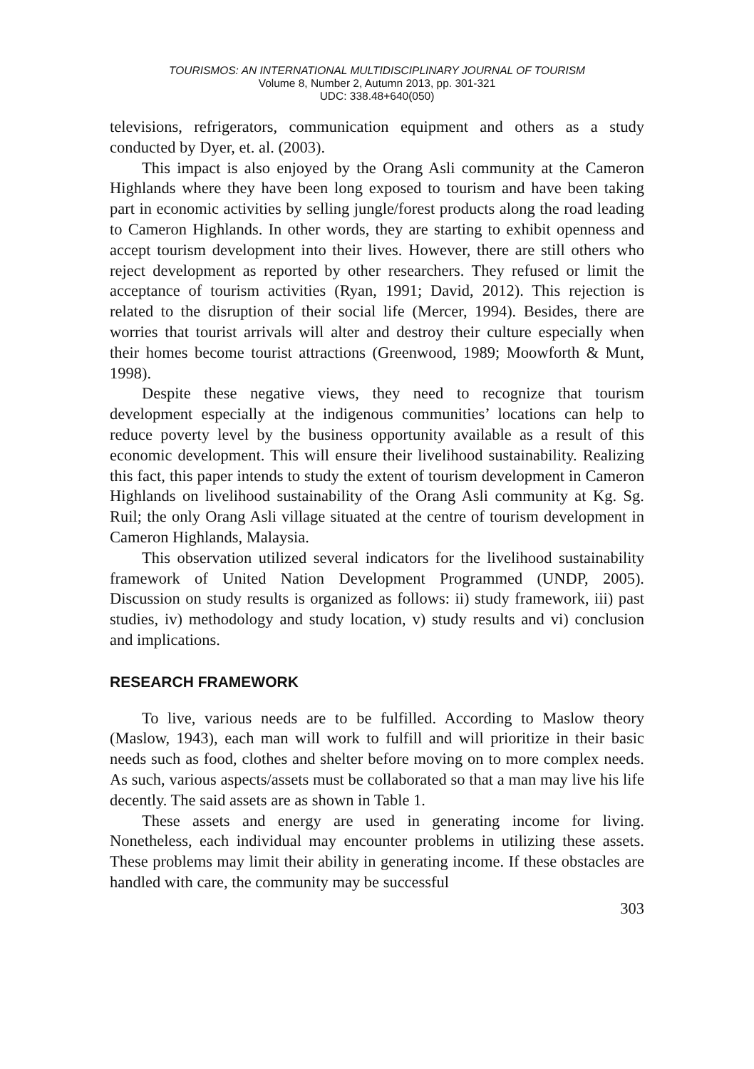TOURISMOS: AN INTERNATIONAL MULTIDISCIPLINARY JOURNAL OF TOURISM
Volume 8, Number 2, Autumn 2013, pp. 301-321
UDC: 338.48+640(050)
televisions, refrigerators, communication equipment and others as a study conducted by Dyer, et. al. (2003).
This impact is also enjoyed by the Orang Asli community at the Cameron Highlands where they have been long exposed to tourism and have been taking part in economic activities by selling jungle/forest products along the road leading to Cameron Highlands. In other words, they are starting to exhibit openness and accept tourism development into their lives. However, there are still others who reject development as reported by other researchers. They refused or limit the acceptance of tourism activities (Ryan, 1991; David, 2012). This rejection is related to the disruption of their social life (Mercer, 1994). Besides, there are worries that tourist arrivals will alter and destroy their culture especially when their homes become tourist attractions (Greenwood, 1989; Moowforth & Munt, 1998).
Despite these negative views, they need to recognize that tourism development especially at the indigenous communities’ locations can help to reduce poverty level by the business opportunity available as a result of this economic development. This will ensure their livelihood sustainability. Realizing this fact, this paper intends to study the extent of tourism development in Cameron Highlands on livelihood sustainability of the Orang Asli community at Kg. Sg. Ruil; the only Orang Asli village situated at the centre of tourism development in Cameron Highlands, Malaysia.
This observation utilized several indicators for the livelihood sustainability framework of United Nation Development Programmed (UNDP, 2005). Discussion on study results is organized as follows: ii) study framework, iii) past studies, iv) methodology and study location, v) study results and vi) conclusion and implications.
RESEARCH FRAMEWORK
To live, various needs are to be fulfilled. According to Maslow theory (Maslow, 1943), each man will work to fulfill and will prioritize in their basic needs such as food, clothes and shelter before moving on to more complex needs. As such, various aspects/assets must be collaborated so that a man may live his life decently. The said assets are as shown in Table 1.
These assets and energy are used in generating income for living. Nonetheless, each individual may encounter problems in utilizing these assets. These problems may limit their ability in generating income. If these obstacles are handled with care, the community may be successful
303